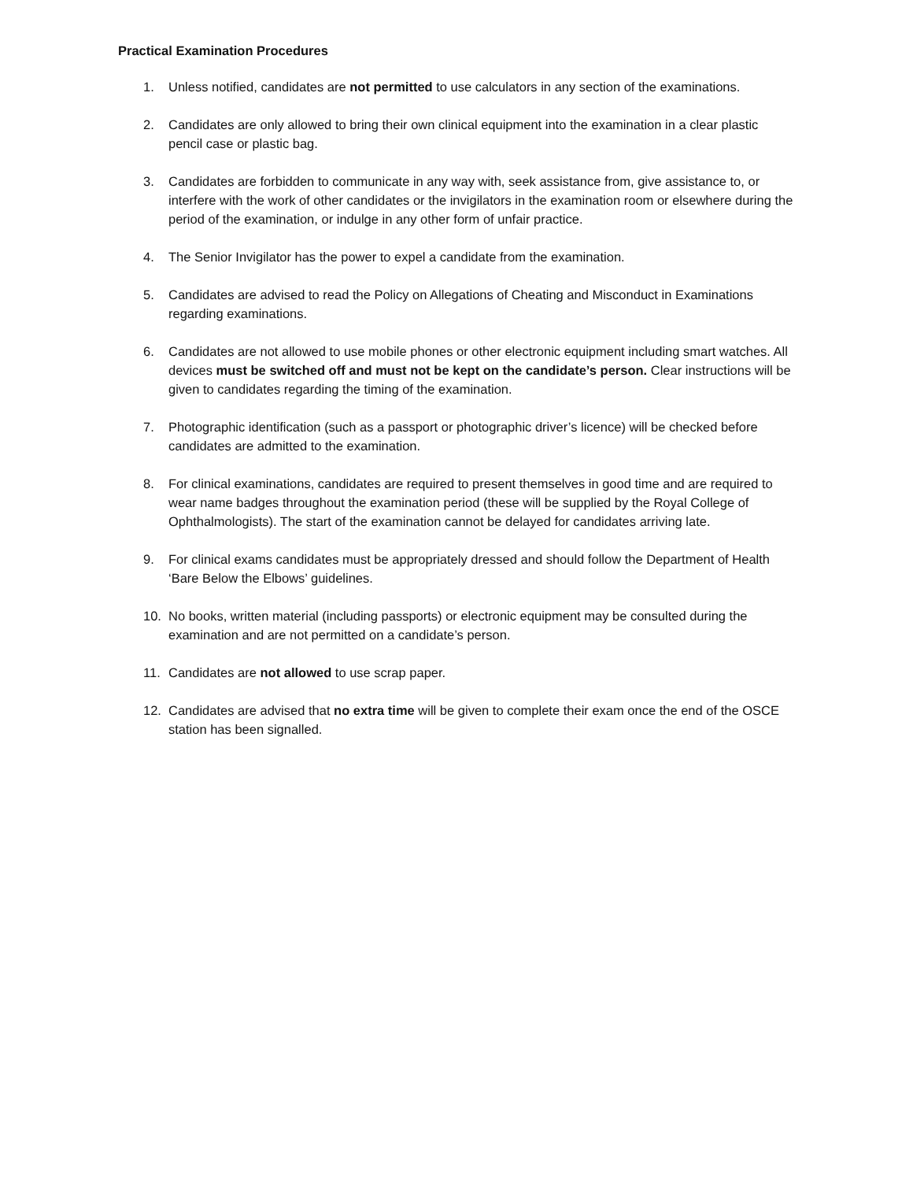Practical Examination Procedures
1. Unless notified, candidates are not permitted to use calculators in any section of the examinations.
2. Candidates are only allowed to bring their own clinical equipment into the examination in a clear plastic pencil case or plastic bag.
3. Candidates are forbidden to communicate in any way with, seek assistance from, give assistance to, or interfere with the work of other candidates or the invigilators in the examination room or elsewhere during the period of the examination, or indulge in any other form of unfair practice.
4. The Senior Invigilator has the power to expel a candidate from the examination.
5. Candidates are advised to read the Policy on Allegations of Cheating and Misconduct in Examinations regarding examinations.
6. Candidates are not allowed to use mobile phones or other electronic equipment including smart watches. All devices must be switched off and must not be kept on the candidate’s person. Clear instructions will be given to candidates regarding the timing of the examination.
7. Photographic identification (such as a passport or photographic driver’s licence) will be checked before candidates are admitted to the examination.
8. For clinical examinations, candidates are required to present themselves in good time and are required to wear name badges throughout the examination period (these will be supplied by the Royal College of Ophthalmologists). The start of the examination cannot be delayed for candidates arriving late.
9. For clinical exams candidates must be appropriately dressed and should follow the Department of Health ‘Bare Below the Elbows’ guidelines.
10. No books, written material (including passports) or electronic equipment may be consulted during the examination and are not permitted on a candidate’s person.
11. Candidates are not allowed to use scrap paper.
12. Candidates are advised that no extra time will be given to complete their exam once the end of the OSCE station has been signalled.